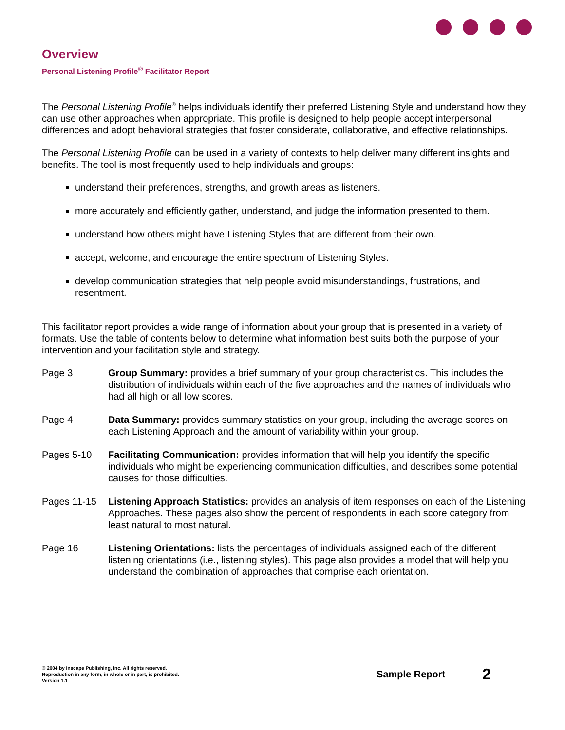Overview
Personal Listening Profile<sup>®</sup> Facilitator Report
The Personal Listening Profile<sup>®</sup> helps individuals identify their preferred Listening Style and understand how they can use other approaches when appropriate. This profile is designed to help people accept interpersonal differences and adopt behavioral strategies that foster considerate, collaborative, and effective relationships.
The Personal Listening Profile can be used in a variety of contexts to help deliver many different insights and benefits. The tool is most frequently used to help individuals and groups:
understand their preferences, strengths, and growth areas as listeners.
more accurately and efficiently gather, understand, and judge the information presented to them.
understand how others might have Listening Styles that are different from their own.
accept, welcome, and encourage the entire spectrum of Listening Styles.
develop communication strategies that help people avoid misunderstandings, frustrations, and resentment.
This facilitator report provides a wide range of information about your group that is presented in a variety of formats. Use the table of contents below to determine what information best suits both the purpose of your intervention and your facilitation style and strategy.
Page 3 Group Summary: provides a brief summary of your group characteristics. This includes the distribution of individuals within each of the five approaches and the names of individuals who had all high or all low scores.
Page 4 Data Summary: provides summary statistics on your group, including the average scores on each Listening Approach and the amount of variability within your group.
Pages 5-10 Facilitating Communication: provides information that will help you identify the specific individuals who might be experiencing communication difficulties, and describes some potential causes for those difficulties.
Pages 11-15 Listening Approach Statistics: provides an analysis of item responses on each of the Listening Approaches. These pages also show the percent of respondents in each score category from least natural to most natural.
Page 16 Listening Orientations: lists the percentages of individuals assigned each of the different listening orientations (i.e., listening styles). This page also provides a model that will help you understand the combination of approaches that comprise each orientation.
© 2004 by Inscape Publishing, Inc. All rights reserved.
Reproduction in any form, in whole or in part, is prohibited.
Version 1.1
Sample Report
2